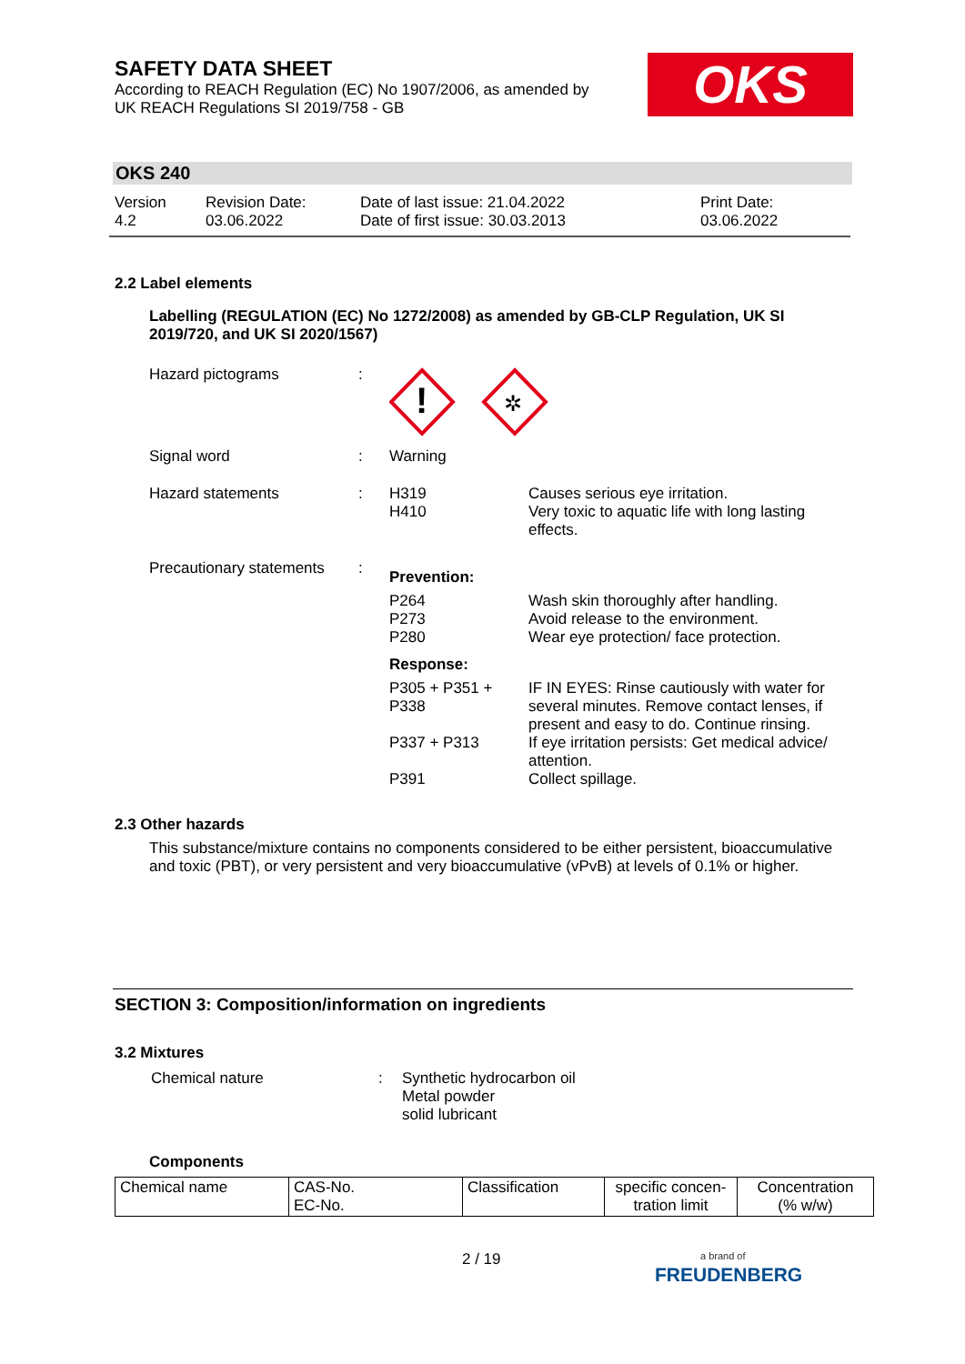SAFETY DATA SHEET
According to REACH Regulation (EC) No 1907/2006, as amended by
UK REACH Regulations SI 2019/758 - GB
OKS
OKS 240
Version
4.2
Revision Date:
03.06.2022
Date of last issue: 21.04.2022
Date of first issue: 30.03.2013
Print Date:
03.06.2022
2.2 Label elements
Labelling (REGULATION (EC) No 1272/2008) as amended by GB-CLP Regulation, UK SI 2019/720, and UK SI 2020/1567)
| Hazard pictograms | : | ! ✲ | |
| Signal word | : | Warning | |
| Hazard statements | : | H319 H410 | Causes serious eye irritation. Very toxic to aquatic life with long lasting effects. |
| Precautionary statements | : | Prevention: | |
| | | P264 P273 P280 | Wash skin thoroughly after handling. Avoid release to the environment. Wear eye protection/ face protection. |
| | | Response: | |
| | | P305 + P351 + P338 | IF IN EYES: Rinse cautiously with water for several minutes. Remove contact lenses, if present and easy to do. Continue rinsing. |
| | | P337 + P313 | If eye irritation persists: Get medical advice/ attention. |
| | | P391 | Collect spillage. |
2.3 Other hazards
This substance/mixture contains no components considered to be either persistent, bioaccumulative and toxic (PBT), or very persistent and very bioaccumulative (vPvB) at levels of 0.1% or higher.
SECTION 3: Composition/information on ingredients
3.2 Mixtures
| Chemical nature | : | Synthetic hydrocarbon oil Metal powder solid lubricant |
Components
| Chemical name | CAS-No. EC-No. | Classification | specific concen- tration limit | Concentration (% w/w) |
2 / 19
a brand of
FREUDENBERG